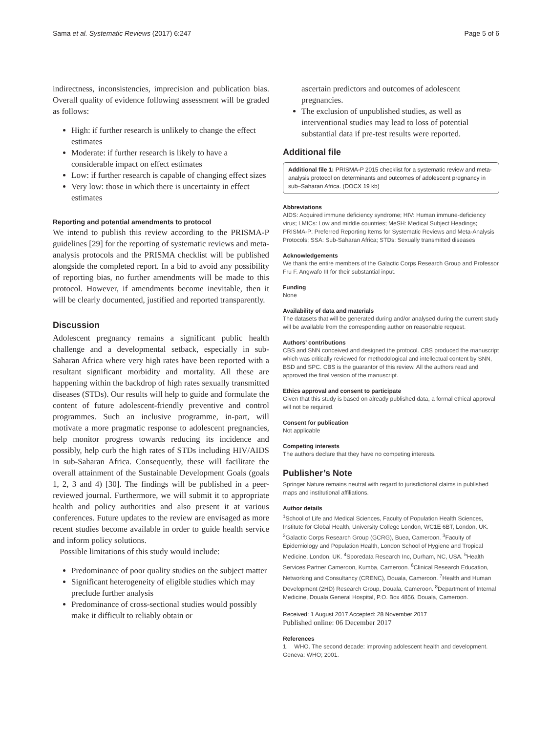Sama et al. Systematic Reviews (2017) 6:247 Page 5 of 6
indirectness, inconsistencies, imprecision and publication bias. Overall quality of evidence following assessment will be graded as follows:
High: if further research is unlikely to change the effect estimates
Moderate: if further research is likely to have a considerable impact on effect estimates
Low: if further research is capable of changing effect sizes
Very low: those in which there is uncertainty in effect estimates
Reporting and potential amendments to protocol
We intend to publish this review according to the PRISMA-P guidelines [29] for the reporting of systematic reviews and meta-analysis protocols and the PRISMA checklist will be published alongside the completed report. In a bid to avoid any possibility of reporting bias, no further amendments will be made to this protocol. However, if amendments become inevitable, then it will be clearly documented, justified and reported transparently.
Discussion
Adolescent pregnancy remains a significant public health challenge and a developmental setback, especially in sub-Saharan Africa where very high rates have been reported with a resultant significant morbidity and mortality. All these are happening within the backdrop of high rates sexually transmitted diseases (STDs). Our results will help to guide and formulate the content of future adolescent-friendly preventive and control programmes. Such an inclusive programme, in-part, will motivate a more pragmatic response to adolescent pregnancies, help monitor progress towards reducing its incidence and possibly, help curb the high rates of STDs including HIV/AIDS in sub-Saharan Africa. Consequently, these will facilitate the overall attainment of the Sustainable Development Goals (goals 1, 2, 3 and 4) [30]. The findings will be published in a peer-reviewed journal. Furthermore, we will submit it to appropriate health and policy authorities and also present it at various conferences. Future updates to the review are envisaged as more recent studies become available in order to guide health service and inform policy solutions.
Possible limitations of this study would include:
Predominance of poor quality studies on the subject matter
Significant heterogeneity of eligible studies which may preclude further analysis
Predominance of cross-sectional studies would possibly make it difficult to reliably obtain or
ascertain predictors and outcomes of adolescent pregnancies.
The exclusion of unpublished studies, as well as interventional studies may lead to loss of potential substantial data if pre-test results were reported.
Additional file
Additional file 1: PRISMA-P 2015 checklist for a systematic review and meta-analysis protocol on determinants and outcomes of adolescent pregnancy in sub–Saharan Africa. (DOCX 19 kb)
Abbreviations
AIDS: Acquired immune deficiency syndrome; HIV: Human immune-deficiency virus; LMICs: Low and middle countries; MeSH: Medical Subject Headings; PRISMA-P: Preferred Reporting Items for Systematic Reviews and Meta-Analysis Protocols; SSA: Sub-Saharan Africa; STDs: Sexually transmitted diseases
Acknowledgements
We thank the entire members of the Galactic Corps Research Group and Professor Fru F. Angwafo III for their substantial input.
Funding
None
Availability of data and materials
The datasets that will be generated during and/or analysed during the current study will be available from the corresponding author on reasonable request.
Authors’ contributions
CBS and SNN conceived and designed the protocol. CBS produced the manuscript which was critically reviewed for methodological and intellectual content by SNN, BSD and SPC. CBS is the guarantor of this review. All the authors read and approved the final version of the manuscript.
Ethics approval and consent to participate
Given that this study is based on already published data, a formal ethical approval will not be required.
Consent for publication
Not applicable
Competing interests
The authors declare that they have no competing interests.
Publisher’s Note
Springer Nature remains neutral with regard to jurisdictional claims in published maps and institutional affiliations.
Author details
<sup>1</sup> School of Life and Medical Sciences, Faculty of Population Health Sciences, Institute for Global Health, University College London, WC1E 6BT, London, UK. <sup>2</sup>Galactic Corps Research Group (GCRG), Buea, Cameroon. <sup>3</sup>Faculty of Epidemiology and Population Health, London School of Hygiene and Tropical Medicine, London, UK. <sup>4</sup>Sporedata Research Inc, Durham, NC, USA. <sup>5</sup>Health Services Partner Cameroon, Kumba, Cameroon. <sup>6</sup>Clinical Research Education, Networking and Consultancy (CRENC), Douala, Cameroon. <sup>7</sup>Health and Human Development (2HD) Research Group, Douala, Cameroon. <sup>8</sup>Department of Internal Medicine, Douala General Hospital, P.O. Box 4856, Douala, Cameroon.
Received: 1 August 2017 Accepted: 28 November 2017
Published online: 06 December 2017
References
1. WHO. The second decade: improving adolescent health and development. Geneva: WHO; 2001.